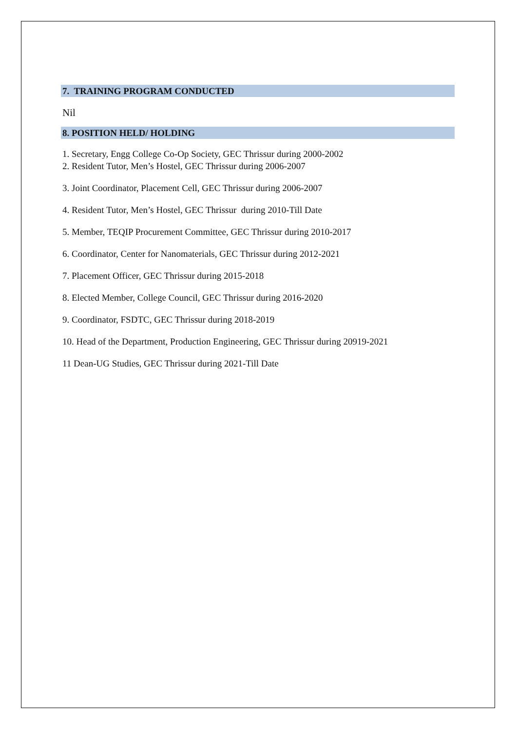7. TRAINING PROGRAM CONDUCTED
Nil
8. POSITION HELD/ HOLDING
1. Secretary, Engg College Co-Op Society, GEC Thrissur during 2000-2002
2. Resident Tutor, Men’s Hostel, GEC Thrissur during 2006-2007
3. Joint Coordinator, Placement Cell, GEC Thrissur during 2006-2007
4. Resident Tutor, Men’s Hostel, GEC Thrissur during 2010-Till Date
5. Member, TEQIP Procurement Committee, GEC Thrissur during 2010-2017
6. Coordinator, Center for Nanomaterials, GEC Thrissur during 2012-2021
7. Placement Officer, GEC Thrissur during 2015-2018
8. Elected Member, College Council, GEC Thrissur during 2016-2020
9. Coordinator, FSDTC, GEC Thrissur during 2018-2019
10. Head of the Department, Production Engineering, GEC Thrissur during 20919-2021
11 Dean-UG Studies, GEC Thrissur during 2021-Till Date